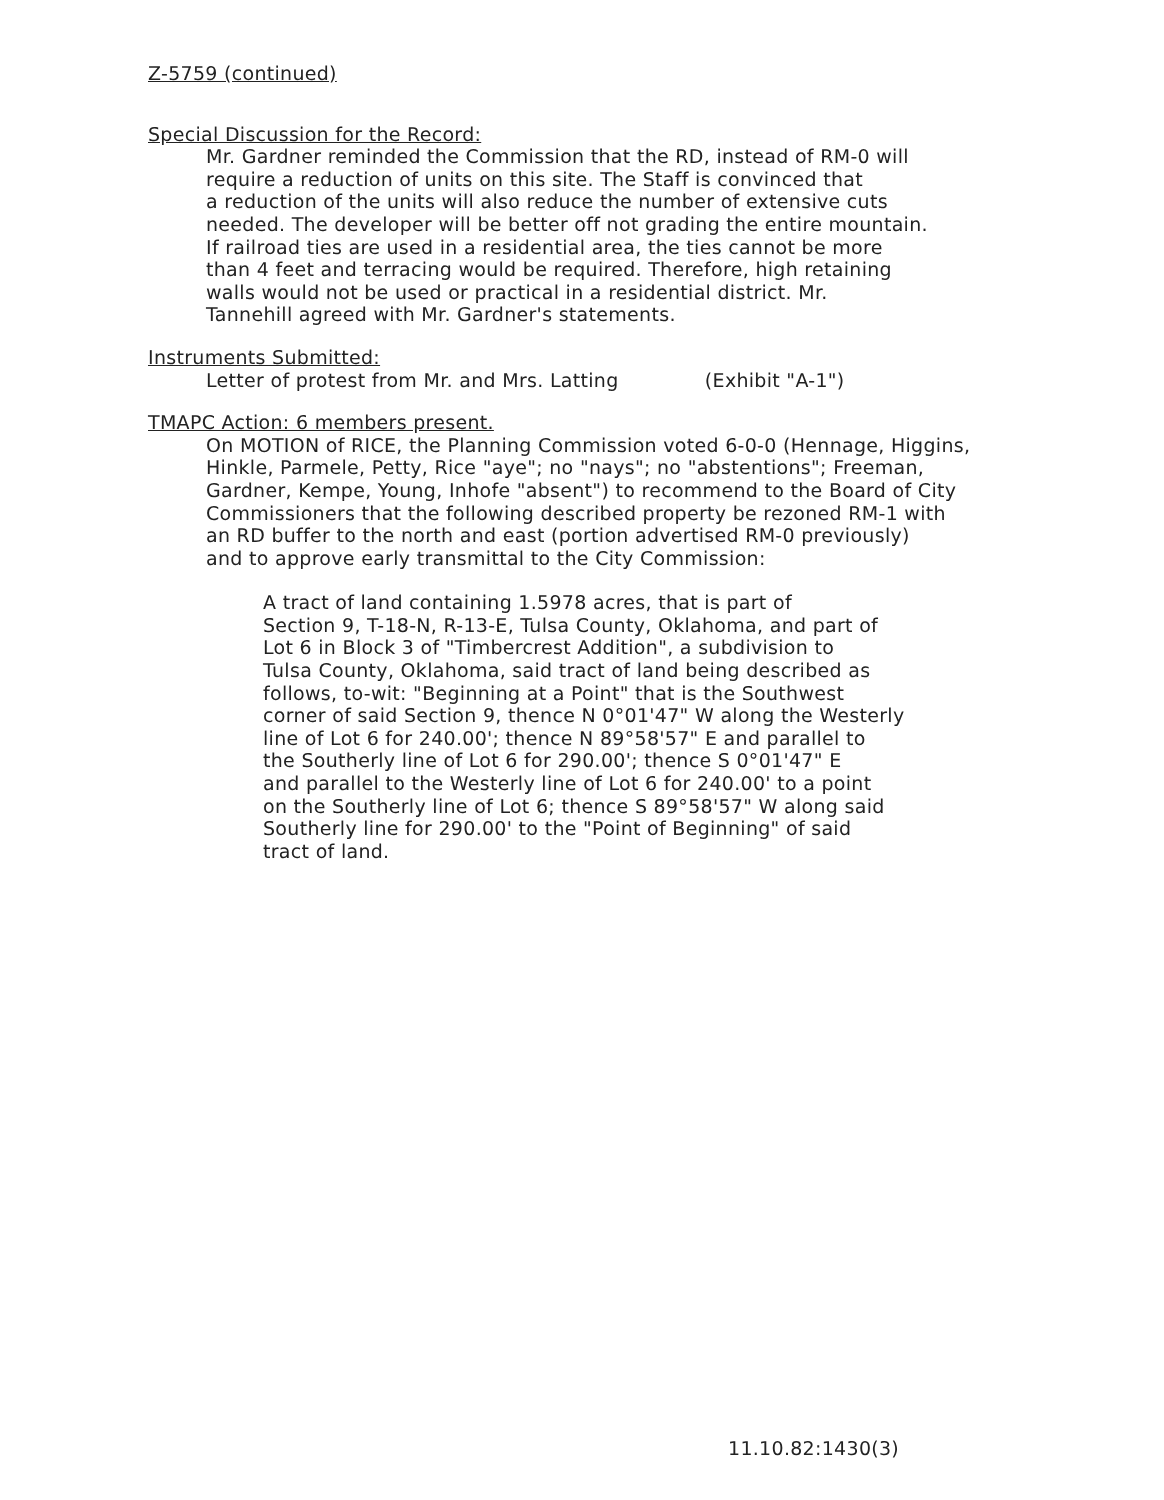Z-5759 (continued)
Special Discussion for the Record:
Mr. Gardner reminded the Commission that the RD, instead of RM-0 will
require a reduction of units on this site. The Staff is convinced that
a reduction of the units will also reduce the number of extensive cuts
needed. The developer will be better off not grading the entire mountain.
If railroad ties are used in a residential area, the ties cannot be more
than 4 feet and terracing would be required. Therefore, high retaining
walls would not be used or practical in a residential district. Mr.
Tannehill agreed with Mr. Gardner's statements.
Instruments Submitted:
Letter of protest from Mr. and Mrs. Latting (Exhibit "A-1")
TMAPC Action: 6 members present.
On MOTION of RICE, the Planning Commission voted 6-0-0 (Hennage, Higgins,
Hinkle, Parmele, Petty, Rice "aye"; no "nays"; no "abstentions"; Freeman,
Gardner, Kempe, Young, Inhofe "absent") to recommend to the Board of City
Commissioners that the following described property be rezoned RM-1 with
an RD buffer to the north and east (portion advertised RM-0 previously)
and to approve early transmittal to the City Commission:
A tract of land containing 1.5978 acres, that is part of
Section 9, T-18-N, R-13-E, Tulsa County, Oklahoma, and part of
Lot 6 in Block 3 of "Timbercrest Addition", a subdivision to
Tulsa County, Oklahoma, said tract of land being described as
follows, to-wit: "Beginning at a Point" that is the Southwest
corner of said Section 9, thence N 0°01'47" W along the Westerly
line of Lot 6 for 240.00'; thence N 89°58'57" E and parallel to
the Southerly line of Lot 6 for 290.00'; thence S 0°01'47" E
and parallel to the Westerly line of Lot 6 for 240.00' to a point
on the Southerly line of Lot 6; thence S 89°58'57" W along said
Southerly line for 290.00' to the "Point of Beginning" of said
tract of land.
11.10.82:1430(3)